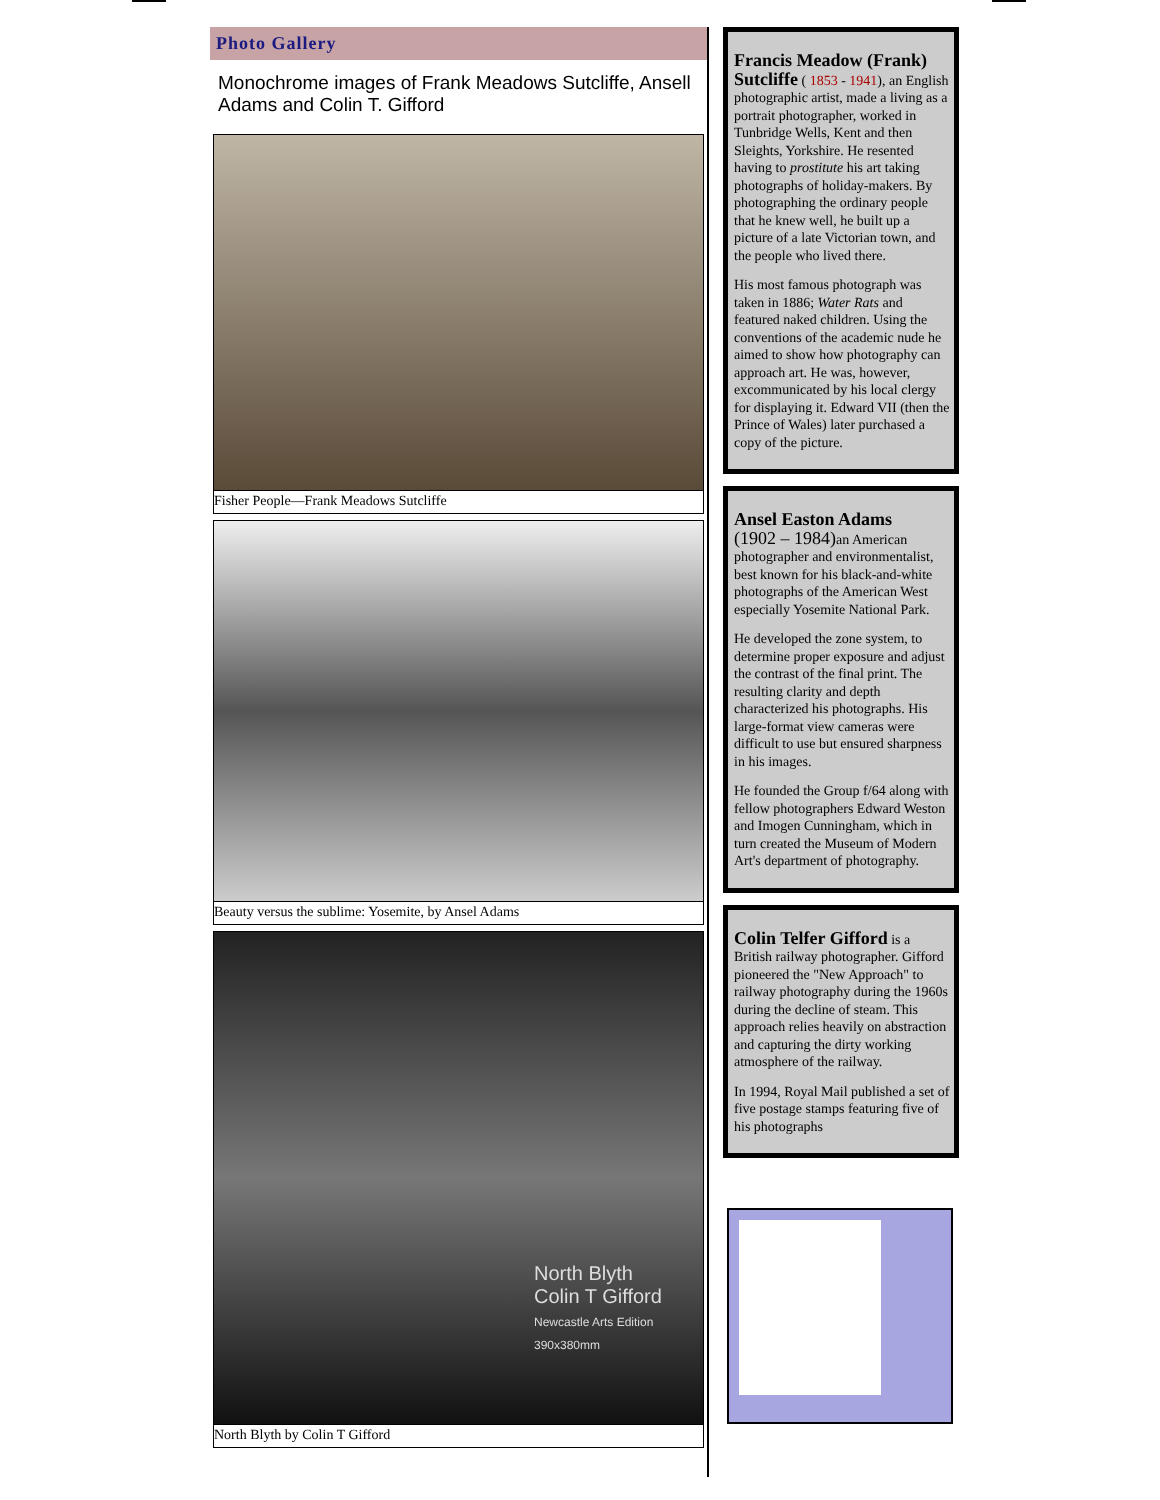Photo Gallery
Monochrome images of Frank Meadows Sutcliffe, Ansell Adams and Colin T. Gifford
Fisher People—Frank Meadows Sutcliffe
Beauty versus the sublime: Yosemite, by Ansel Adams
North Blyth
Colin T Gifford
Newcastle Arts Edition
390x380mm
North Blyth by Colin T Gifford
Francis Meadow (Frank) Sutcliffe
( 1853 - 1941), an English photographic artist, made a living as a portrait photographer, worked in Tunbridge Wells, Kent and then Sleights, Yorkshire. He resented having to prostitute his art taking photographs of holiday-makers. By photographing the ordinary people that he knew well, he built up a picture of a late Victorian town, and the people who lived there.
His most famous photograph was taken in 1886; Water Rats and featured naked children. Using the conventions of the academic nude he aimed to show how photography can approach art. He was, however, excommunicated by his local clergy for displaying it. Edward VII (then the Prince of Wales) later purchased a copy of the picture.
Ansel Easton Adams
(1902 – 1984) an American photographer and environmentalist, best known for his black-and-white photographs of the American West especially Yosemite National Park.
He developed the zone system, to determine proper exposure and adjust the contrast of the final print. The resulting clarity and depth characterized his photographs. His large-format view cameras were difficult to use but ensured sharpness in his images.
He founded the Group f/64 along with fellow photographers Edward Weston and Imogen Cunningham, which in turn created the Museum of Modern Art's department of photography.
Colin Telfer Gifford
is a British railway photographer. Gifford pioneered the "New Approach" to railway photography during the 1960s during the decline of steam. This approach relies heavily on abstraction and capturing the dirty working atmosphere of the railway.
In 1994, Royal Mail published a set of five postage stamps featuring five of his photographs